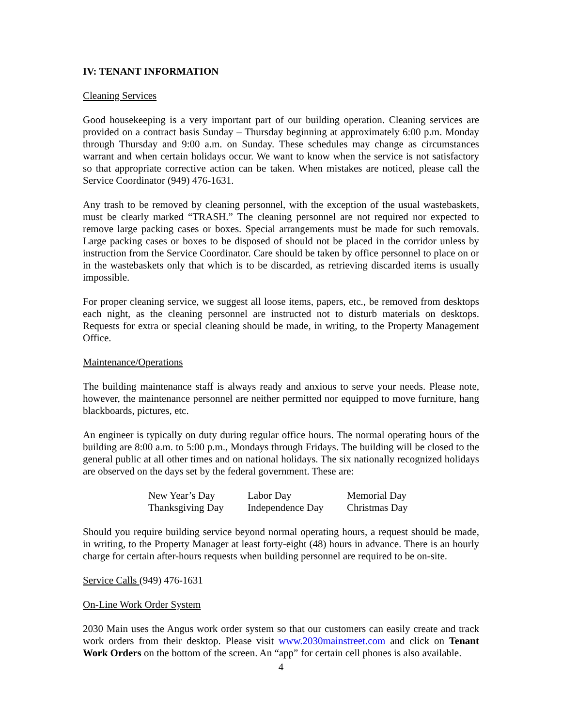IV: TENANT INFORMATION
Cleaning Services
Good housekeeping is a very important part of our building operation. Cleaning services are provided on a contract basis Sunday – Thursday beginning at approximately 6:00 p.m. Monday through Thursday and 9:00 a.m. on Sunday. These schedules may change as circumstances warrant and when certain holidays occur. We want to know when the service is not satisfactory so that appropriate corrective action can be taken. When mistakes are noticed, please call the Service Coordinator (949) 476-1631.
Any trash to be removed by cleaning personnel, with the exception of the usual wastebaskets, must be clearly marked “TRASH.” The cleaning personnel are not required nor expected to remove large packing cases or boxes. Special arrangements must be made for such removals. Large packing cases or boxes to be disposed of should not be placed in the corridor unless by instruction from the Service Coordinator. Care should be taken by office personnel to place on or in the wastebaskets only that which is to be discarded, as retrieving discarded items is usually impossible.
For proper cleaning service, we suggest all loose items, papers, etc., be removed from desktops each night, as the cleaning personnel are instructed not to disturb materials on desktops. Requests for extra or special cleaning should be made, in writing, to the Property Management Office.
Maintenance/Operations
The building maintenance staff is always ready and anxious to serve your needs. Please note, however, the maintenance personnel are neither permitted nor equipped to move furniture, hang blackboards, pictures, etc.
An engineer is typically on duty during regular office hours. The normal operating hours of the building are 8:00 a.m. to 5:00 p.m., Mondays through Fridays. The building will be closed to the general public at all other times and on national holidays. The six nationally recognized holidays are observed on the days set by the federal government. These are:
| New Year’s Day | Labor Day | Memorial Day |
| Thanksgiving Day | Independence Day | Christmas Day |
Should you require building service beyond normal operating hours, a request should be made, in writing, to the Property Manager at least forty-eight (48) hours in advance. There is an hourly charge for certain after-hours requests when building personnel are required to be on-site.
Service Calls (949) 476-1631
On-Line Work Order System
2030 Main uses the Angus work order system so that our customers can easily create and track work orders from their desktop. Please visit www.2030mainstreet.com and click on Tenant Work Orders on the bottom of the screen. An “app” for certain cell phones is also available.
4